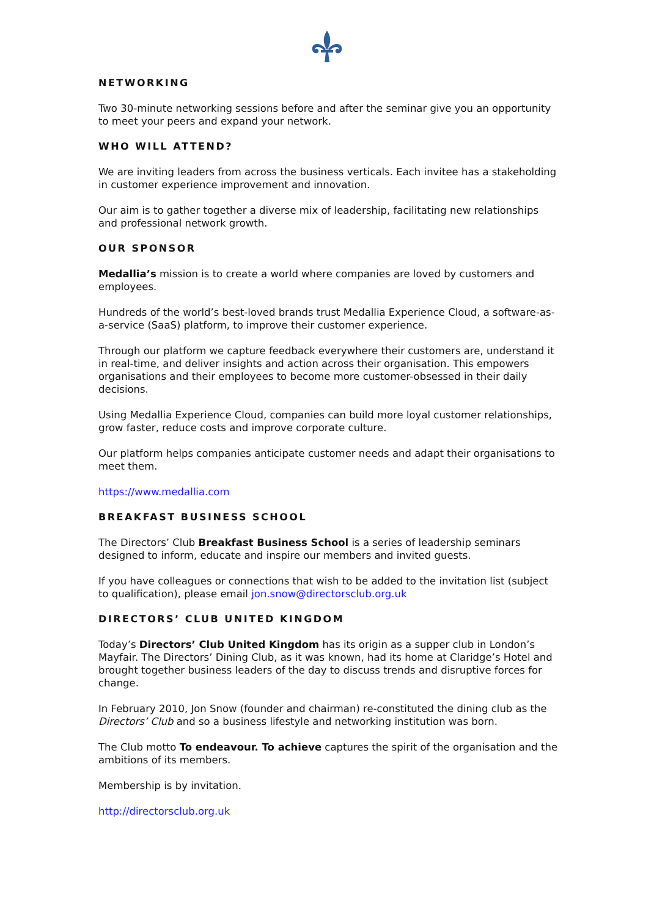NETWORKING
Two 30-minute networking sessions before and after the seminar give you an opportunity to meet your peers and expand your network.
WHO WILL ATTEND?
We are inviting leaders from across the business verticals. Each invitee has a stakeholding in customer experience improvement and innovation.
Our aim is to gather together a diverse mix of leadership, facilitating new relationships and professional network growth.
OUR SPONSOR
Medallia’s mission is to create a world where companies are loved by customers and employees.
Hundreds of the world’s best-loved brands trust Medallia Experience Cloud, a software-as-a-service (SaaS) platform, to improve their customer experience.
Through our platform we capture feedback everywhere their customers are, understand it in real-time, and deliver insights and action across their organisation. This empowers organisations and their employees to become more customer-obsessed in their daily decisions.
Using Medallia Experience Cloud, companies can build more loyal customer relationships, grow faster, reduce costs and improve corporate culture.
Our platform helps companies anticipate customer needs and adapt their organisations to meet them.
https://www.medallia.com
BREAKFAST BUSINESS SCHOOL
The Directors’ Club Breakfast Business School is a series of leadership seminars designed to inform, educate and inspire our members and invited guests.
If you have colleagues or connections that wish to be added to the invitation list (subject to qualification), please email jon.snow@directorsclub.org.uk
DIRECTORS’ CLUB UNITED KINGDOM
Today’s Directors’ Club United Kingdom has its origin as a supper club in London’s Mayfair. The Directors’ Dining Club, as it was known, had its home at Claridge’s Hotel and brought together business leaders of the day to discuss trends and disruptive forces for change.
In February 2010, Jon Snow (founder and chairman) re-constituted the dining club as the Directors’ Club and so a business lifestyle and networking institution was born.
The Club motto To endeavour. To achieve captures the spirit of the organisation and the ambitions of its members.
Membership is by invitation.
http://directorsclub.org.uk